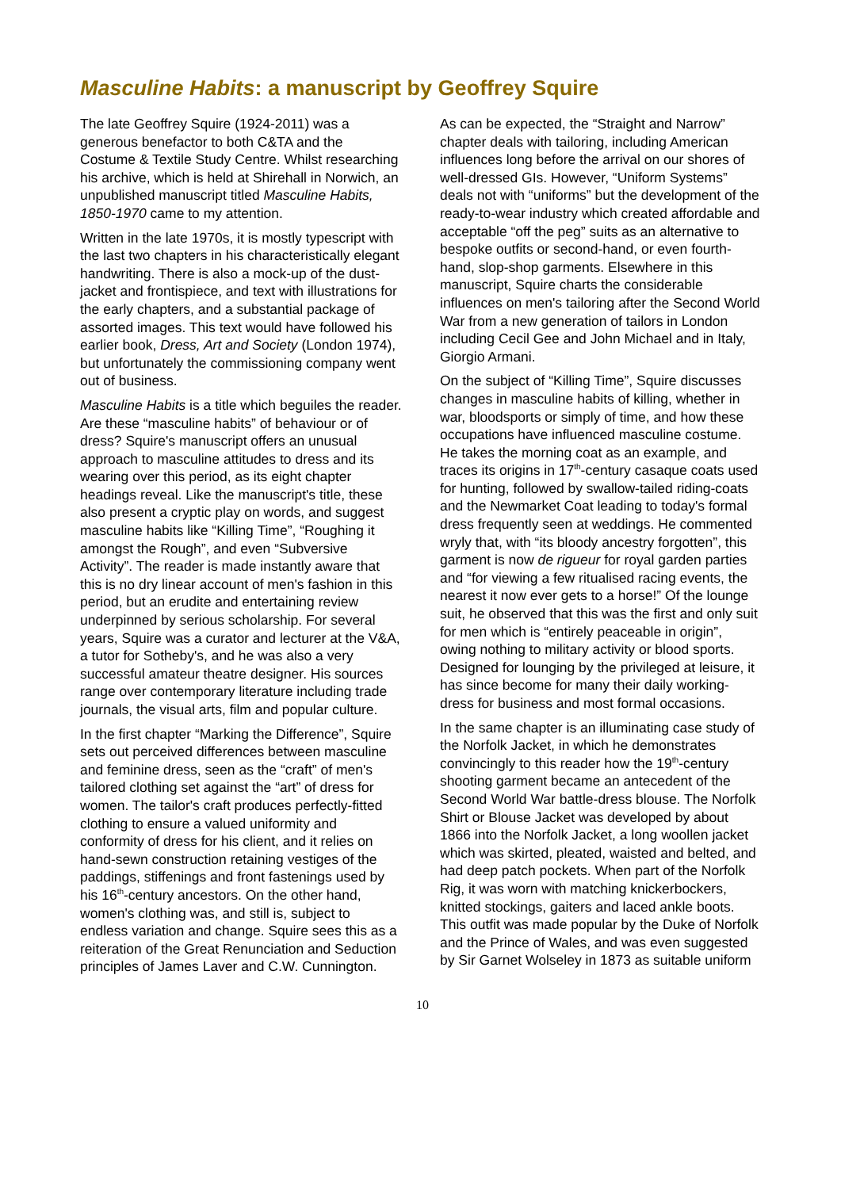Masculine Habits: a manuscript by Geoffrey Squire
The late Geoffrey Squire (1924-2011) was a generous benefactor to both C&TA and the Costume & Textile Study Centre. Whilst researching his archive, which is held at Shirehall in Norwich, an unpublished manuscript titled Masculine Habits, 1850-1970 came to my attention.
Written in the late 1970s, it is mostly typescript with the last two chapters in his characteristically elegant handwriting. There is also a mock-up of the dust-jacket and frontispiece, and text with illustrations for the early chapters, and a substantial package of assorted images. This text would have followed his earlier book, Dress, Art and Society (London 1974), but unfortunately the commissioning company went out of business.
Masculine Habits is a title which beguiles the reader. Are these “masculine habits” of behaviour or of dress? Squire's manuscript offers an unusual approach to masculine attitudes to dress and its wearing over this period, as its eight chapter headings reveal. Like the manuscript's title, these also present a cryptic play on words, and suggest masculine habits like “Killing Time”, “Roughing it amongst the Rough”, and even “Subversive Activity”. The reader is made instantly aware that this is no dry linear account of men's fashion in this period, but an erudite and entertaining review underpinned by serious scholarship. For several years, Squire was a curator and lecturer at the V&A, a tutor for Sotheby's, and he was also a very successful amateur theatre designer. His sources range over contemporary literature including trade journals, the visual arts, film and popular culture.
In the first chapter “Marking the Difference”, Squire sets out perceived differences between masculine and feminine dress, seen as the “craft” of men's tailored clothing set against the “art” of dress for women. The tailor's craft produces perfectly-fitted clothing to ensure a valued uniformity and conformity of dress for his client, and it relies on hand-sewn construction retaining vestiges of the paddings, stiffenings and front fastenings used by his 16<sup>th</sup>-century ancestors. On the other hand, women's clothing was, and still is, subject to endless variation and change. Squire sees this as a reiteration of the Great Renunciation and Seduction principles of James Laver and C.W. Cunnington.
As can be expected, the “Straight and Narrow” chapter deals with tailoring, including American influences long before the arrival on our shores of well-dressed GIs. However, “Uniform Systems” deals not with “uniforms” but the development of the ready-to-wear industry which created affordable and acceptable “off the peg” suits as an alternative to bespoke outfits or second-hand, or even fourth-hand, slop-shop garments. Elsewhere in this manuscript, Squire charts the considerable influences on men's tailoring after the Second World War from a new generation of tailors in London including Cecil Gee and John Michael and in Italy, Giorgio Armani.
On the subject of “Killing Time”, Squire discusses changes in masculine habits of killing, whether in war, bloodsports or simply of time, and how these occupations have influenced masculine costume. He takes the morning coat as an example, and traces its origins in 17<sup>th</sup>-century casaque coats used for hunting, followed by swallow-tailed riding-coats and the Newmarket Coat leading to today's formal dress frequently seen at weddings. He commented wryly that, with “its bloody ancestry forgotten”, this garment is now de rigueur for royal garden parties and “for viewing a few ritualised racing events, the nearest it now ever gets to a horse!” Of the lounge suit, he observed that this was the first and only suit for men which is “entirely peaceable in origin”, owing nothing to military activity or blood sports. Designed for lounging by the privileged at leisure, it has since become for many their daily working-dress for business and most formal occasions.
In the same chapter is an illuminating case study of the Norfolk Jacket, in which he demonstrates convincingly to this reader how the 19<sup>th</sup>-century shooting garment became an antecedent of the Second World War battle-dress blouse. The Norfolk Shirt or Blouse Jacket was developed by about 1866 into the Norfolk Jacket, a long woollen jacket which was skirted, pleated, waisted and belted, and had deep patch pockets. When part of the Norfolk Rig, it was worn with matching knickerbockers, knitted stockings, gaiters and laced ankle boots. This outfit was made popular by the Duke of Norfolk and the Prince of Wales, and was even suggested by Sir Garnet Wolseley in 1873 as suitable uniform
10